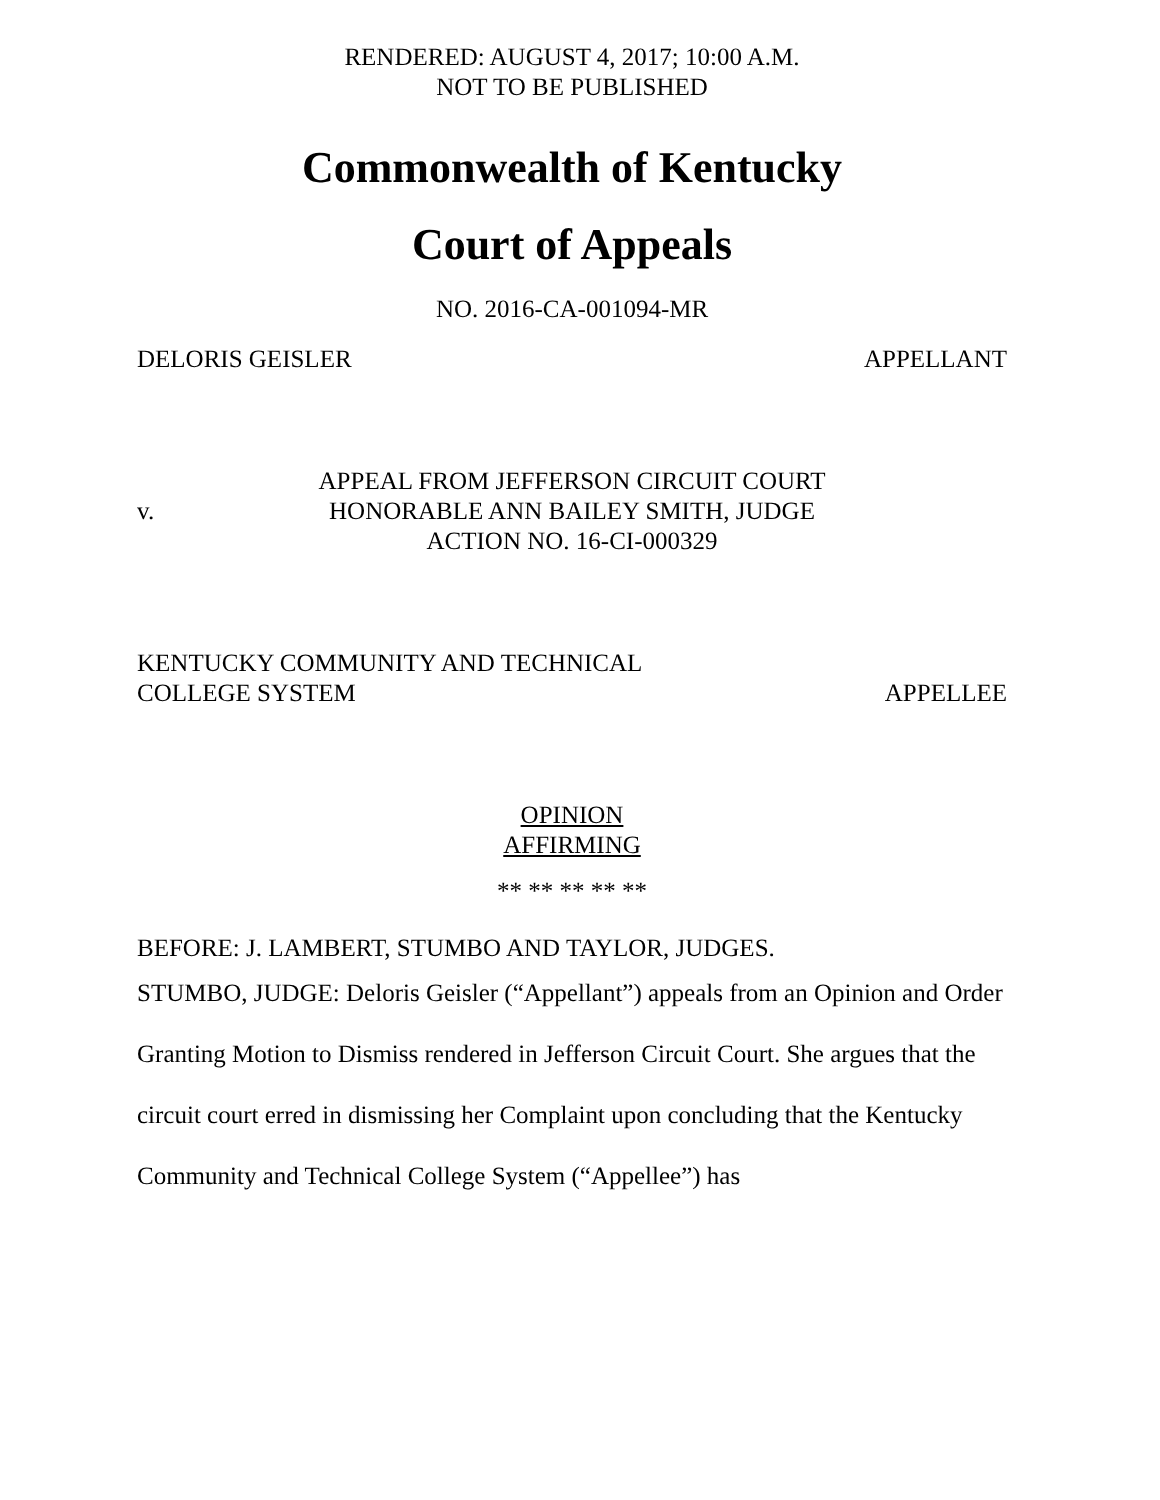RENDERED: AUGUST 4, 2017; 10:00 A.M.
NOT TO BE PUBLISHED
Commonwealth of Kentucky
Court of Appeals
NO. 2016-CA-001094-MR
DELORIS GEISLER APPELLANT
v. APPEAL FROM JEFFERSON CIRCUIT COURT
HONORABLE ANN BAILEY SMITH, JUDGE
ACTION NO. 16-CI-000329
KENTUCKY COMMUNITY AND TECHNICAL
COLLEGE SYSTEM APPELLEE
OPINION
AFFIRMING
** ** ** ** **
BEFORE: J. LAMBERT, STUMBO AND TAYLOR, JUDGES.
STUMBO, JUDGE: Deloris Geisler (“Appellant”) appeals from an Opinion and Order Granting Motion to Dismiss rendered in Jefferson Circuit Court. She argues that the circuit court erred in dismissing her Complaint upon concluding that the Kentucky Community and Technical College System (“Appellee”) has